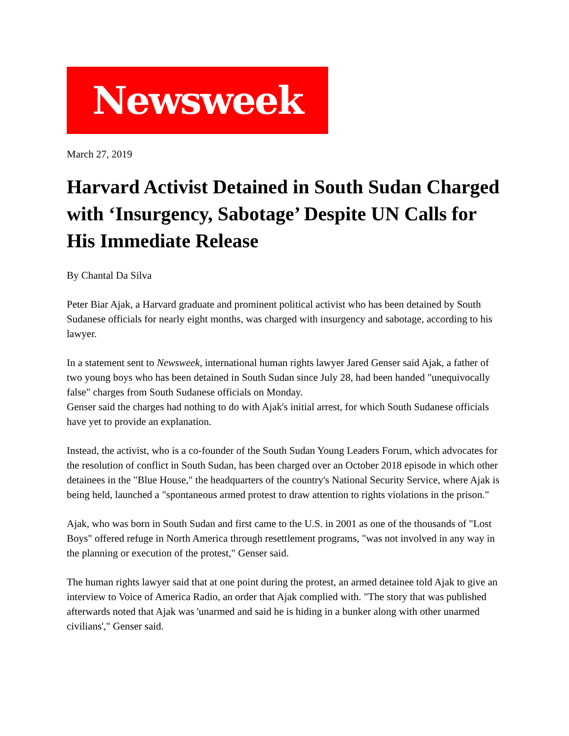Newsweek
March 27, 2019
Harvard Activist Detained in South Sudan Charged with ‘Insurgency, Sabotage’ Despite UN Calls for His Immediate Release
By Chantal Da Silva
Peter Biar Ajak, a Harvard graduate and prominent political activist who has been detained by South Sudanese officials for nearly eight months, was charged with insurgency and sabotage, according to his lawyer.
In a statement sent to Newsweek, international human rights lawyer Jared Genser said Ajak, a father of two young boys who has been detained in South Sudan since July 28, had been handed "unequivocally false" charges from South Sudanese officials on Monday.
Genser said the charges had nothing to do with Ajak's initial arrest, for which South Sudanese officials have yet to provide an explanation.
Instead, the activist, who is a co-founder of the South Sudan Young Leaders Forum, which advocates for the resolution of conflict in South Sudan, has been charged over an October 2018 episode in which other detainees in the "Blue House," the headquarters of the country's National Security Service, where Ajak is being held, launched a "spontaneous armed protest to draw attention to rights violations in the prison."
Ajak, who was born in South Sudan and first came to the U.S. in 2001 as one of the thousands of "Lost Boys" offered refuge in North America through resettlement programs, "was not involved in any way in the planning or execution of the protest," Genser said.
The human rights lawyer said that at one point during the protest, an armed detainee told Ajak to give an interview to Voice of America Radio, an order that Ajak complied with. "The story that was published afterwards noted that Ajak was 'unarmed and said he is hiding in a bunker along with other unarmed civilians'," Genser said.